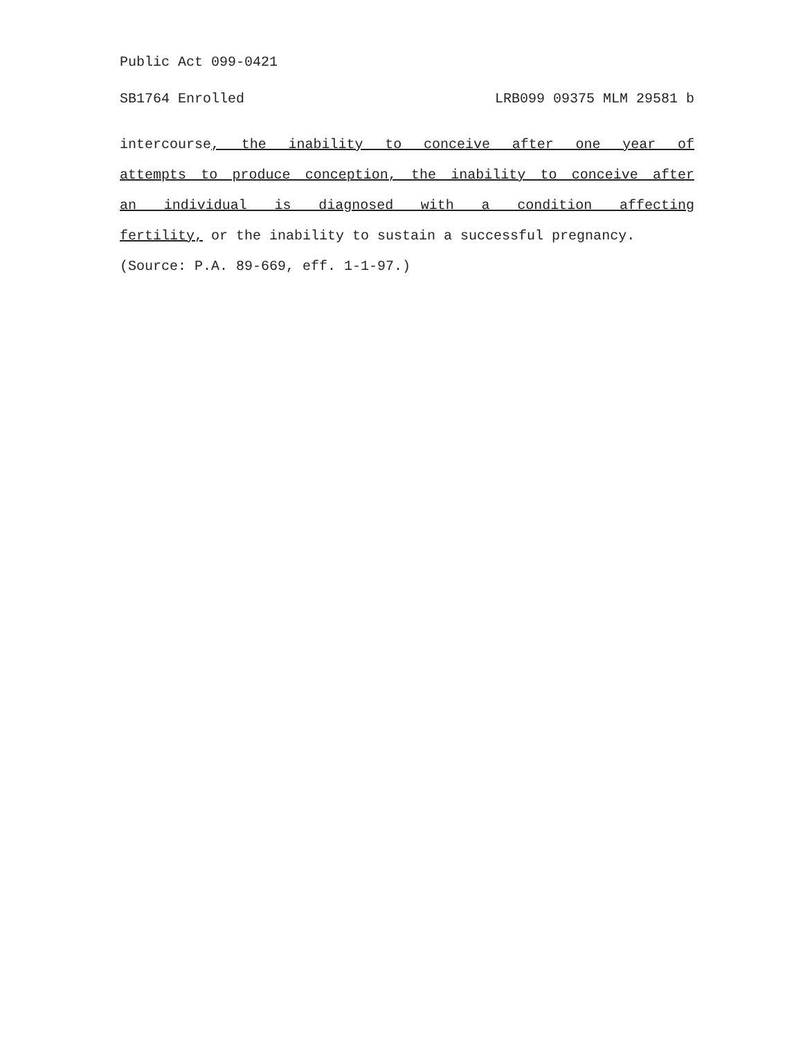Public Act 099-0421
SB1764 Enrolled LRB099 09375 MLM 29581 b
intercourse, the inability to conceive after one year of
attempts to produce conception, the inability to conceive after
an individual is diagnosed with a condition affecting
fertility, or the inability to sustain a successful pregnancy.
(Source: P.A. 89-669, eff. 1-1-97.)